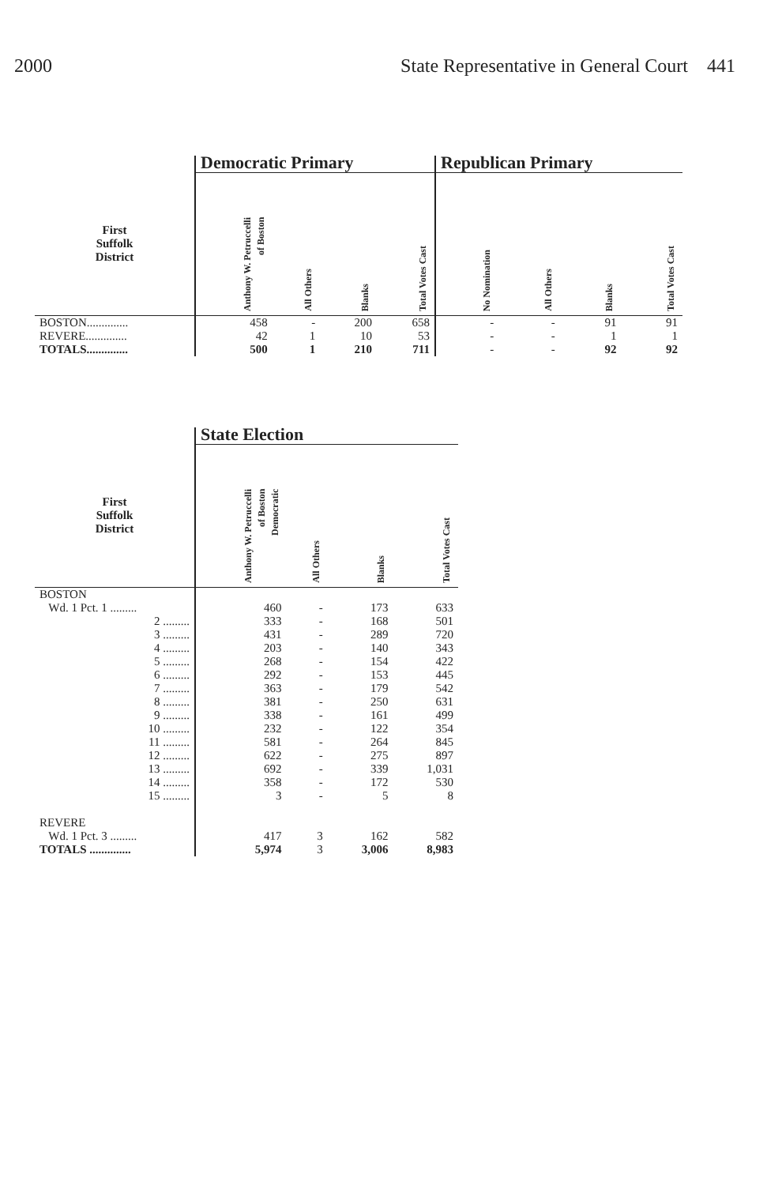2000 State Representative in General Court 441
| | Democratic Primary | | | | Republican Primary | | | |
| --- | --- | --- | --- | --- | --- | --- | --- | --- |
| First Suffolk District | Anthony W. Petruccelli of Boston | All Others | Blanks | Total Votes Cast | No Nomination | All Others | Blanks | Total Votes Cast |
| BOSTON.............. | 458 | - | 200 | 658 | - | - | 91 | 91 |
| REVERE.............. | 42 | 1 | 10 | 53 | - | - | 1 | 1 |
| TOTALS.............. | 500 | 1 | 210 | 711 | - | - | 92 | 92 |
| | State Election | | | |
| --- | --- | --- | --- | --- |
| First Suffolk District | Anthony W. Petruccelli of Boston Democratic | All Others | Blanks | Total Votes Cast |
| BOSTON | | | | |
| Wd. 1 Pct. 1 ......... | 460 | - | 173 | 633 |
| 2 ......... | 333 | - | 168 | 501 |
| 3 ......... | 431 | - | 289 | 720 |
| 4 ......... | 203 | - | 140 | 343 |
| 5 ......... | 268 | - | 154 | 422 |
| 6 ......... | 292 | - | 153 | 445 |
| 7 ......... | 363 | - | 179 | 542 |
| 8 ......... | 381 | - | 250 | 631 |
| 9 ......... | 338 | - | 161 | 499 |
| 10 ......... | 232 | - | 122 | 354 |
| 11 ......... | 581 | - | 264 | 845 |
| 12 ......... | 622 | - | 275 | 897 |
| 13 ......... | 692 | - | 339 | 1,031 |
| 14 ......... | 358 | - | 172 | 530 |
| 15 ......... | 3 | - | 5 | 8 |
| REVERE | | | | |
| Wd. 1 Pct. 3 ......... | 417 | 3 | 162 | 582 |
| TOTALS .............. | 5,974 | 3 | 3,006 | 8,983 |